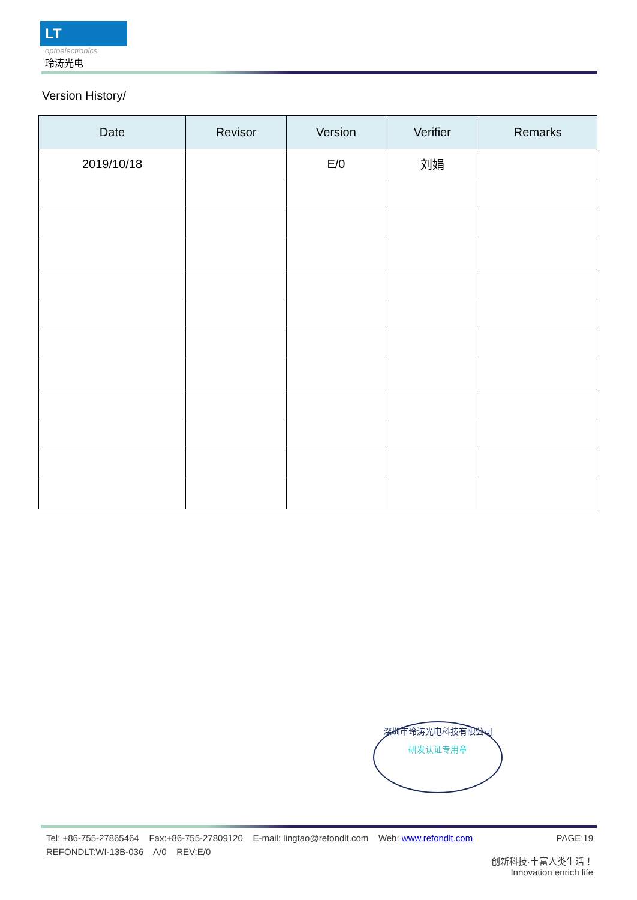LT
optoelectronics
玲涛光电
Version History/
| Date | Revisor | Version | Verifier | Remarks |
| --- | --- | --- | --- | --- |
| 2019/10/18 | | E/0 | 刘娟 | |
深圳市玲涛光电科技有限公司
研发认证专用章
Tel: +86-755-27865464 Fax:+86-755-27809120 E-mail: lingtao@refondlt.com Web: www.refondlt.com PAGE:19
REFONDLT:WI-13B-036 A/0 REV:E/0
创新科技·丰富人类生活！
Innovation enrich life